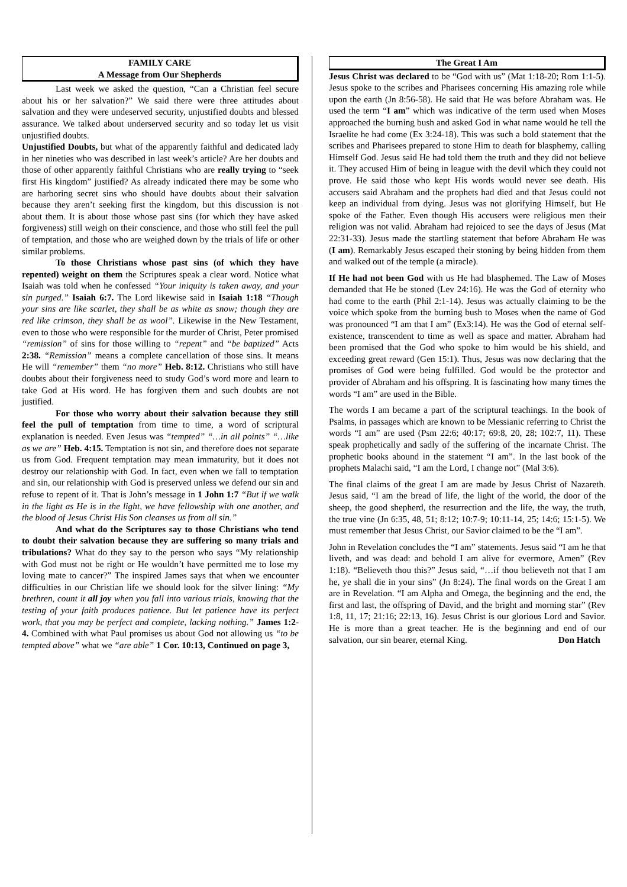FAMILY CARE
A Message from Our Shepherds
Last week we asked the question, “Can a Christian feel secure about his or her salvation?” We said there were three attitudes about salvation and they were undeserved security, unjustified doubts and blessed assurance. We talked about underserved security and so today let us visit unjustified doubts.
Unjustified Doubts, but what of the apparently faithful and dedicated lady in her nineties who was described in last week’s article? Are her doubts and those of other apparently faithful Christians who are really trying to “seek first His kingdom” justified? As already indicated there may be some who are harboring secret sins who should have doubts about their salvation because they aren’t seeking first the kingdom, but this discussion is not about them. It is about those whose past sins (for which they have asked forgiveness) still weigh on their conscience, and those who still feel the pull of temptation, and those who are weighed down by the trials of life or other similar problems.
To those Christians whose past sins (of which they have repented) weight on them the Scriptures speak a clear word. Notice what Isaiah was told when he confessed “Your iniquity is taken away, and your sin purged.” Isaiah 6:7. The Lord likewise said in Isaiah 1:18 “Though your sins are like scarlet, they shall be as white as snow; though they are red like crimson, they shall be as wool”. Likewise in the New Testament, even to those who were responsible for the murder of Christ, Peter promised “remission” of sins for those willing to “repent” and “be baptized” Acts 2:38. “Remission” means a complete cancellation of those sins. It means He will “remember” them “no more” Heb. 8:12. Christians who still have doubts about their forgiveness need to study God’s word more and learn to take God at His word. He has forgiven them and such doubts are not justified.
For those who worry about their salvation because they still feel the pull of temptation from time to time, a word of scriptural explanation is needed. Even Jesus was “tempted” “…in all points” “…like as we are” Heb. 4:15. Temptation is not sin, and therefore does not separate us from God. Frequent temptation may mean immaturity, but it does not destroy our relationship with God. In fact, even when we fall to temptation and sin, our relationship with God is preserved unless we defend our sin and refuse to repent of it. That is John’s message in 1 John 1:7 “But if we walk in the light as He is in the light, we have fellowship with one another, and the blood of Jesus Christ His Son cleanses us from all sin.”
And what do the Scriptures say to those Christians who tend to doubt their salvation because they are suffering so many trials and tribulations? What do they say to the person who says “My relationship with God must not be right or He wouldn’t have permitted me to lose my loving mate to cancer?” The inspired James says that when we encounter difficulties in our Christian life we should look for the silver lining: “My brethren, count it all joy when you fall into various trials, knowing that the testing of your faith produces patience. But let patience have its perfect work, that you may be perfect and complete, lacking nothing.” James 1:2-4. Combined with what Paul promises us about God not allowing us “to be tempted above” what we “are able” 1 Cor. 10:13, Continued on page 3,
The Great I Am
Jesus Christ was declared to be “God with us” (Mat 1:18-20; Rom 1:1-5). Jesus spoke to the scribes and Pharisees concerning His amazing role while upon the earth (Jn 8:56-58). He said that He was before Abraham was. He used the term “I am” which was indicative of the term used when Moses approached the burning bush and asked God in what name would he tell the Israelite he had come (Ex 3:24-18). This was such a bold statement that the scribes and Pharisees prepared to stone Him to death for blasphemy, calling Himself God. Jesus said He had told them the truth and they did not believe it. They accused Him of being in league with the devil which they could not prove. He said those who kept His words would never see death. His accusers said Abraham and the prophets had died and that Jesus could not keep an individual from dying. Jesus was not glorifying Himself, but He spoke of the Father. Even though His accusers were religious men their religion was not valid. Abraham had rejoiced to see the days of Jesus (Mat 22:31-33). Jesus made the startling statement that before Abraham He was (I am). Remarkably Jesus escaped their stoning by being hidden from them and walked out of the temple (a miracle).
If He had not been God with us He had blasphemed. The Law of Moses demanded that He be stoned (Lev 24:16). He was the God of eternity who had come to the earth (Phil 2:1-14). Jesus was actually claiming to be the voice which spoke from the burning bush to Moses when the name of God was pronounced “I am that I am” (Ex3:14). He was the God of eternal self-existence, transcendent to time as well as space and matter. Abraham had been promised that the God who spoke to him would be his shield, and exceeding great reward (Gen 15:1). Thus, Jesus was now declaring that the promises of God were being fulfilled. God would be the protector and provider of Abraham and his offspring. It is fascinating how many times the words “I am” are used in the Bible.
The words I am became a part of the scriptural teachings. In the book of Psalms, in passages which are known to be Messianic referring to Christ the words “I am” are used (Psm 22:6; 40:17; 69:8, 20, 28; 102:7, 11). These speak prophetically and sadly of the suffering of the incarnate Christ. The prophetic books abound in the statement “I am”. In the last book of the prophets Malachi said, “I am the Lord, I change not” (Mal 3:6).
The final claims of the great I am are made by Jesus Christ of Nazareth. Jesus said, “I am the bread of life, the light of the world, the door of the sheep, the good shepherd, the resurrection and the life, the way, the truth, the true vine (Jn 6:35, 48, 51; 8:12; 10:7-9; 10:11-14, 25; 14:6; 15:1-5). We must remember that Jesus Christ, our Savior claimed to be the “I am”.
John in Revelation concludes the “I am” statements. Jesus said “I am he that liveth, and was dead: and behold I am alive for evermore, Amen” (Rev 1:18). “Believeth thou this?” Jesus said, “…if thou believeth not that I am he, ye shall die in your sins” (Jn 8:24). The final words on the Great I am are in Revelation. “I am Alpha and Omega, the beginning and the end, the first and last, the offspring of David, and the bright and morning star” (Rev 1:8, 11, 17; 21:16; 22:13, 16). Jesus Christ is our glorious Lord and Savior. He is more than a great teacher. He is the beginning and end of our salvation, our sin bearer, eternal King. Don Hatch